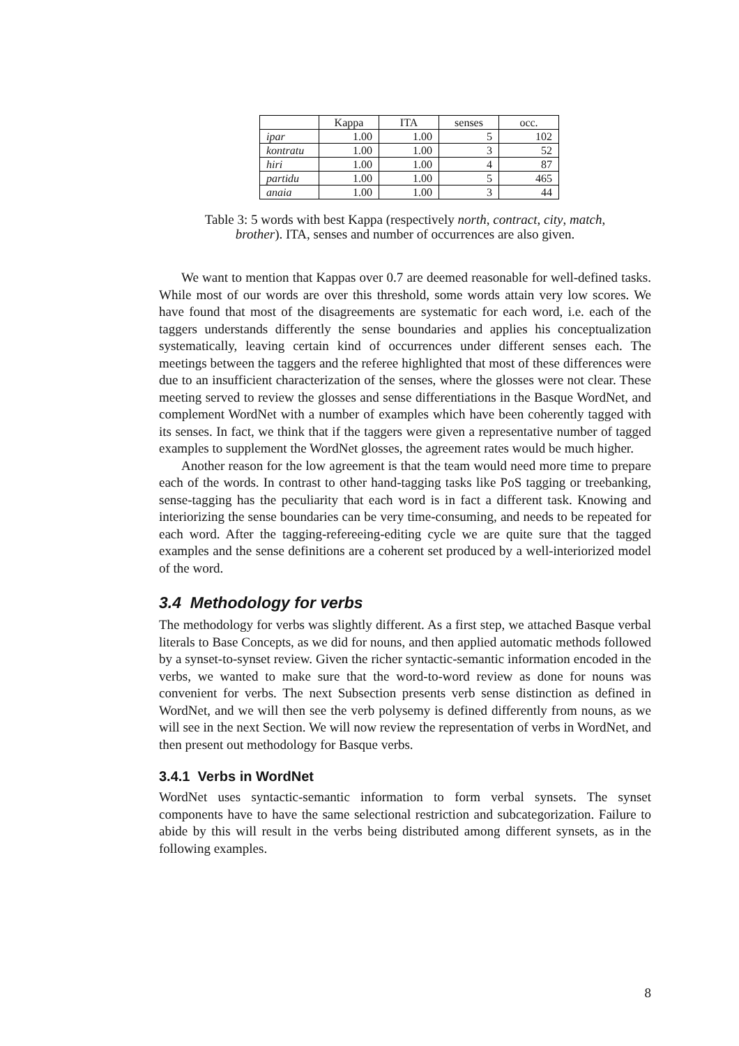| | Kappa | ITA | senses | occ. |
| --- | --- | --- | --- | --- |
| ipar | 1.00 | 1.00 | 5 | 102 |
| kontratu | 1.00 | 1.00 | 3 | 52 |
| hiri | 1.00 | 1.00 | 4 | 87 |
| partidu | 1.00 | 1.00 | 5 | 465 |
| anaia | 1.00 | 1.00 | 3 | 44 |
Table 3: 5 words with best Kappa (respectively north, contract, city, match, brother). ITA, senses and number of occurrences are also given.
We want to mention that Kappas over 0.7 are deemed reasonable for well-defined tasks. While most of our words are over this threshold, some words attain very low scores. We have found that most of the disagreements are systematic for each word, i.e. each of the taggers understands differently the sense boundaries and applies his conceptualization systematically, leaving certain kind of occurrences under different senses each. The meetings between the taggers and the referee highlighted that most of these differences were due to an insufficient characterization of the senses, where the glosses were not clear. These meeting served to review the glosses and sense differentiations in the Basque WordNet, and complement WordNet with a number of examples which have been coherently tagged with its senses. In fact, we think that if the taggers were given a representative number of tagged examples to supplement the WordNet glosses, the agreement rates would be much higher.
Another reason for the low agreement is that the team would need more time to prepare each of the words. In contrast to other hand-tagging tasks like PoS tagging or treebanking, sense-tagging has the peculiarity that each word is in fact a different task. Knowing and interiorizing the sense boundaries can be very time-consuming, and needs to be repeated for each word. After the tagging-refereeing-editing cycle we are quite sure that the tagged examples and the sense definitions are a coherent set produced by a well-interiorized model of the word.
3.4 Methodology for verbs
The methodology for verbs was slightly different. As a first step, we attached Basque verbal literals to Base Concepts, as we did for nouns, and then applied automatic methods followed by a synset-to-synset review. Given the richer syntactic-semantic information encoded in the verbs, we wanted to make sure that the word-to-word review as done for nouns was convenient for verbs. The next Subsection presents verb sense distinction as defined in WordNet, and we will then see the verb polysemy is defined differently from nouns, as we will see in the next Section. We will now review the representation of verbs in WordNet, and then present out methodology for Basque verbs.
3.4.1 Verbs in WordNet
WordNet uses syntactic-semantic information to form verbal synsets. The synset components have to have the same selectional restriction and subcategorization. Failure to abide by this will result in the verbs being distributed among different synsets, as in the following examples.
8